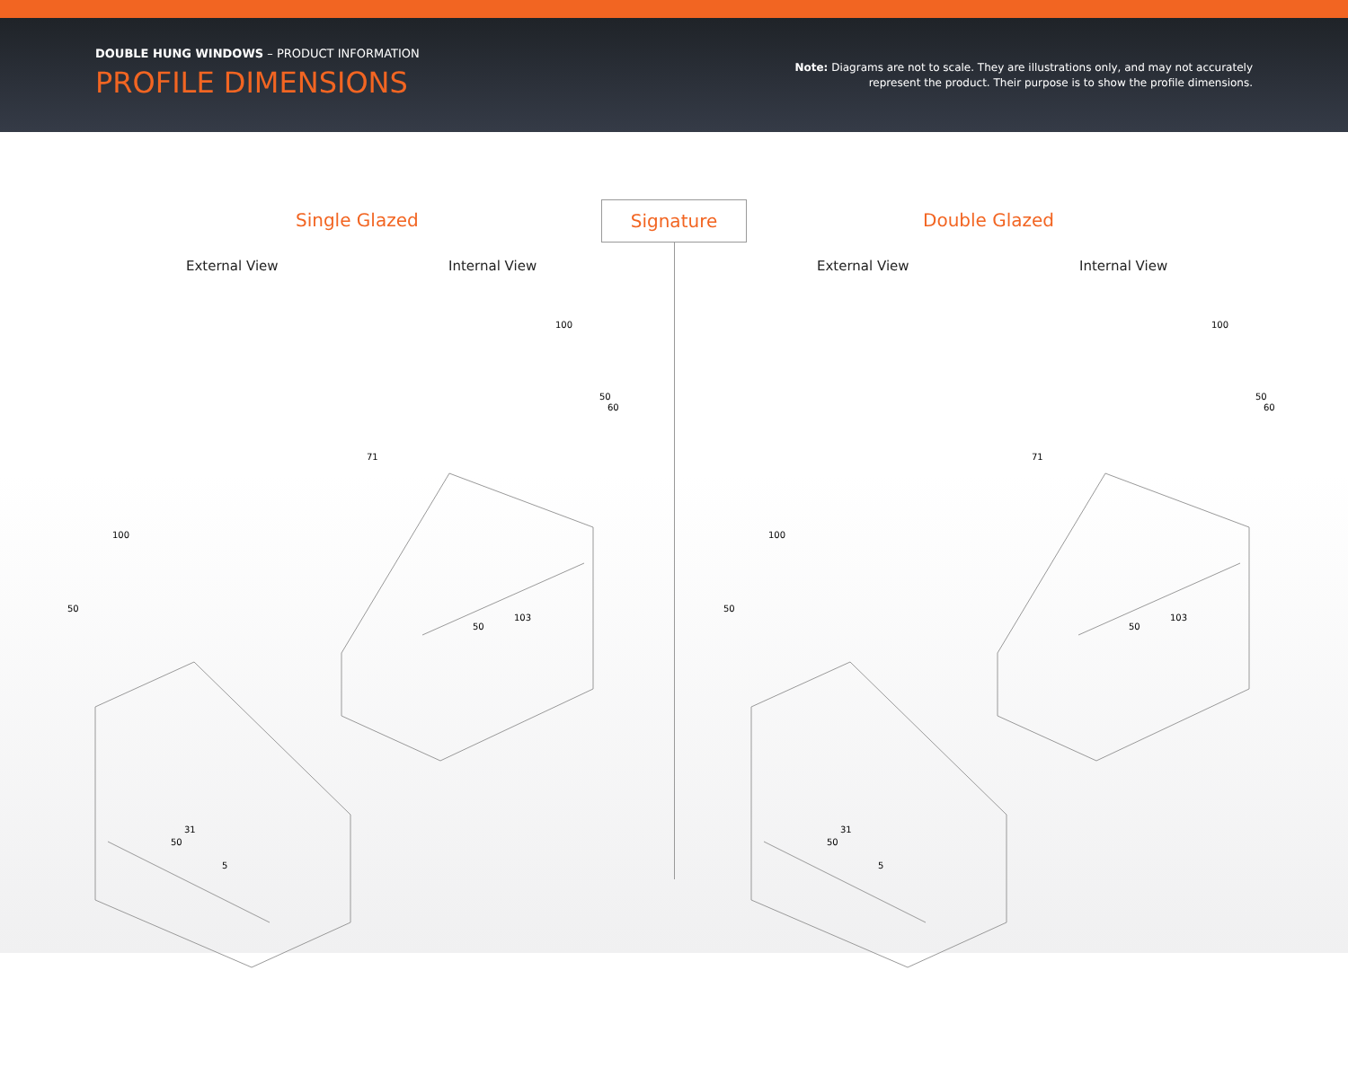DOUBLE HUNG WINDOWS – PRODUCT INFORMATION
PROFILE DIMENSIONS
Note: Diagrams are not to scale. They are illustrations only, and may not accurately
represent the product. Their purpose is to show the profile dimensions.
Single Glazed Signature Double Glazed
External View Internal View External View Internal View
100
50
50
31
5
100
50
60
71
50
103
100
50
50
31
5
100
50
60
71
50
103